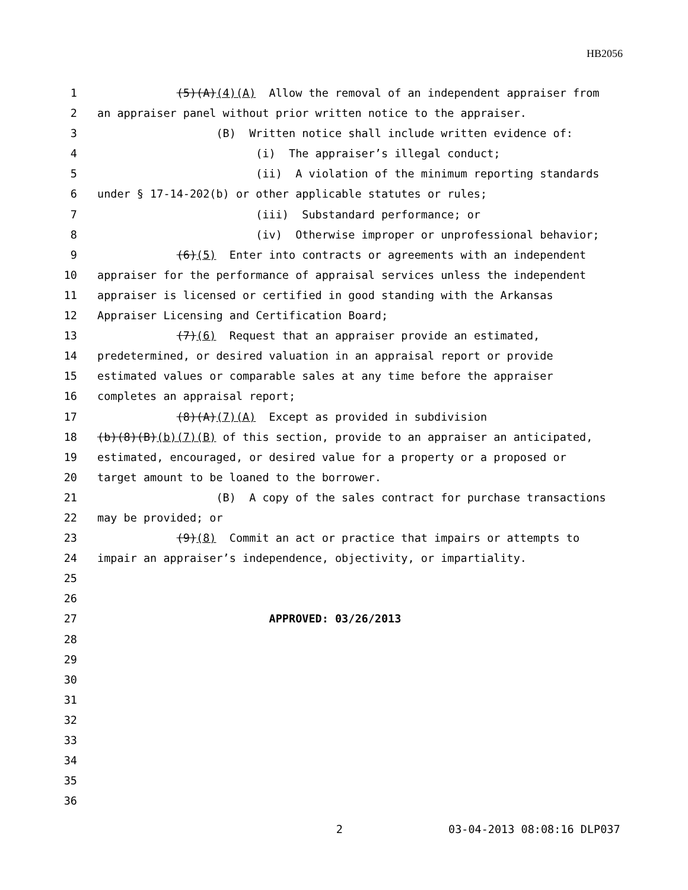HB2056
1 (5)(A)(4)(A) Allow the removal of an independent appraiser from
2 an appraiser panel without prior written notice to the appraiser.
3 (B) Written notice shall include written evidence of:
4 (i) The appraiser’s illegal conduct;
5 (ii) A violation of the minimum reporting standards
6 under § 17-14-202(b) or other applicable statutes or rules;
7 (iii) Substandard performance; or
8 (iv) Otherwise improper or unprofessional behavior;
9 (6)(5) Enter into contracts or agreements with an independent
10 appraiser for the performance of appraisal services unless the independent
11 appraiser is licensed or certified in good standing with the Arkansas
12 Appraiser Licensing and Certification Board;
13 (7)(6) Request that an appraiser provide an estimated,
14 predetermined, or desired valuation in an appraisal report or provide
15 estimated values or comparable sales at any time before the appraiser
16 completes an appraisal report;
17 (8)(A)(7)(A) Except as provided in subdivision
18 (b)(8)(B)(b)(7)(B) of this section, provide to an appraiser an anticipated,
19 estimated, encouraged, or desired value for a property or a proposed or
20 target amount to be loaned to the borrower.
21 (B) A copy of the sales contract for purchase transactions
22 may be provided; or
23 (9)(8) Commit an act or practice that impairs or attempts to
24 impair an appraiser’s independence, objectivity, or impartiality.
25
26
27 APPROVED: 03/26/2013
28
29
30
31
32
33
34
35
36
2 03-04-2013 08:08:16 DLP037